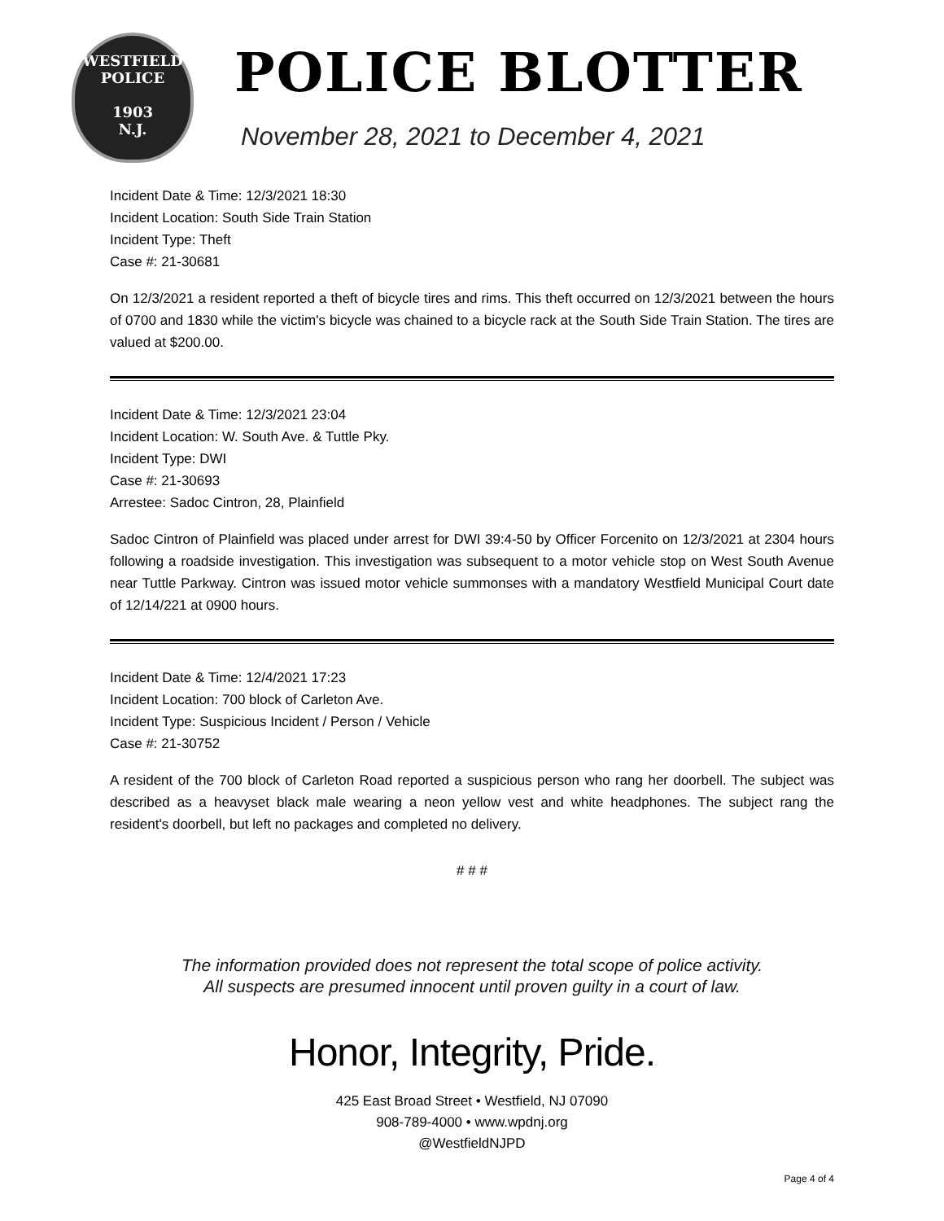WESTFIELD
POLICE
1903
N.J.
POLICE BLOTTER
November 28, 2021 to December 4, 2021
Incident Date & Time: 12/3/2021 18:30
Incident Location: South Side Train Station
Incident Type: Theft
Case #: 21-30681
On 12/3/2021 a resident reported a theft of bicycle tires and rims. This theft occurred on 12/3/2021 between the hours of 0700 and 1830 while the victim's bicycle was chained to a bicycle rack at the South Side Train Station. The tires are valued at $200.00.
Incident Date & Time: 12/3/2021 23:04
Incident Location: W. South Ave. & Tuttle Pky.
Incident Type: DWI
Case #: 21-30693
Arrestee: Sadoc Cintron, 28, Plainfield
Sadoc Cintron of Plainfield was placed under arrest for DWI 39:4-50 by Officer Forcenito on 12/3/2021 at 2304 hours following a roadside investigation. This investigation was subsequent to a motor vehicle stop on West South Avenue near Tuttle Parkway. Cintron was issued motor vehicle summonses with a mandatory Westfield Municipal Court date of 12/14/221 at 0900 hours.
Incident Date & Time: 12/4/2021 17:23
Incident Location: 700 block of Carleton Ave.
Incident Type: Suspicious Incident / Person / Vehicle
Case #: 21-30752
A resident of the 700 block of Carleton Road reported a suspicious person who rang her doorbell. The subject was described as a heavyset black male wearing a neon yellow vest and white headphones. The subject rang the resident's doorbell, but left no packages and completed no delivery.
# # #
The information provided does not represent the total scope of police activity.
All suspects are presumed innocent until proven guilty in a court of law.
Honor, Integrity, Pride.
425 East Broad Street • Westfield, NJ 07090
908-789-4000 • www.wpdnj.org
@WestfieldNJPD
Page 4 of 4